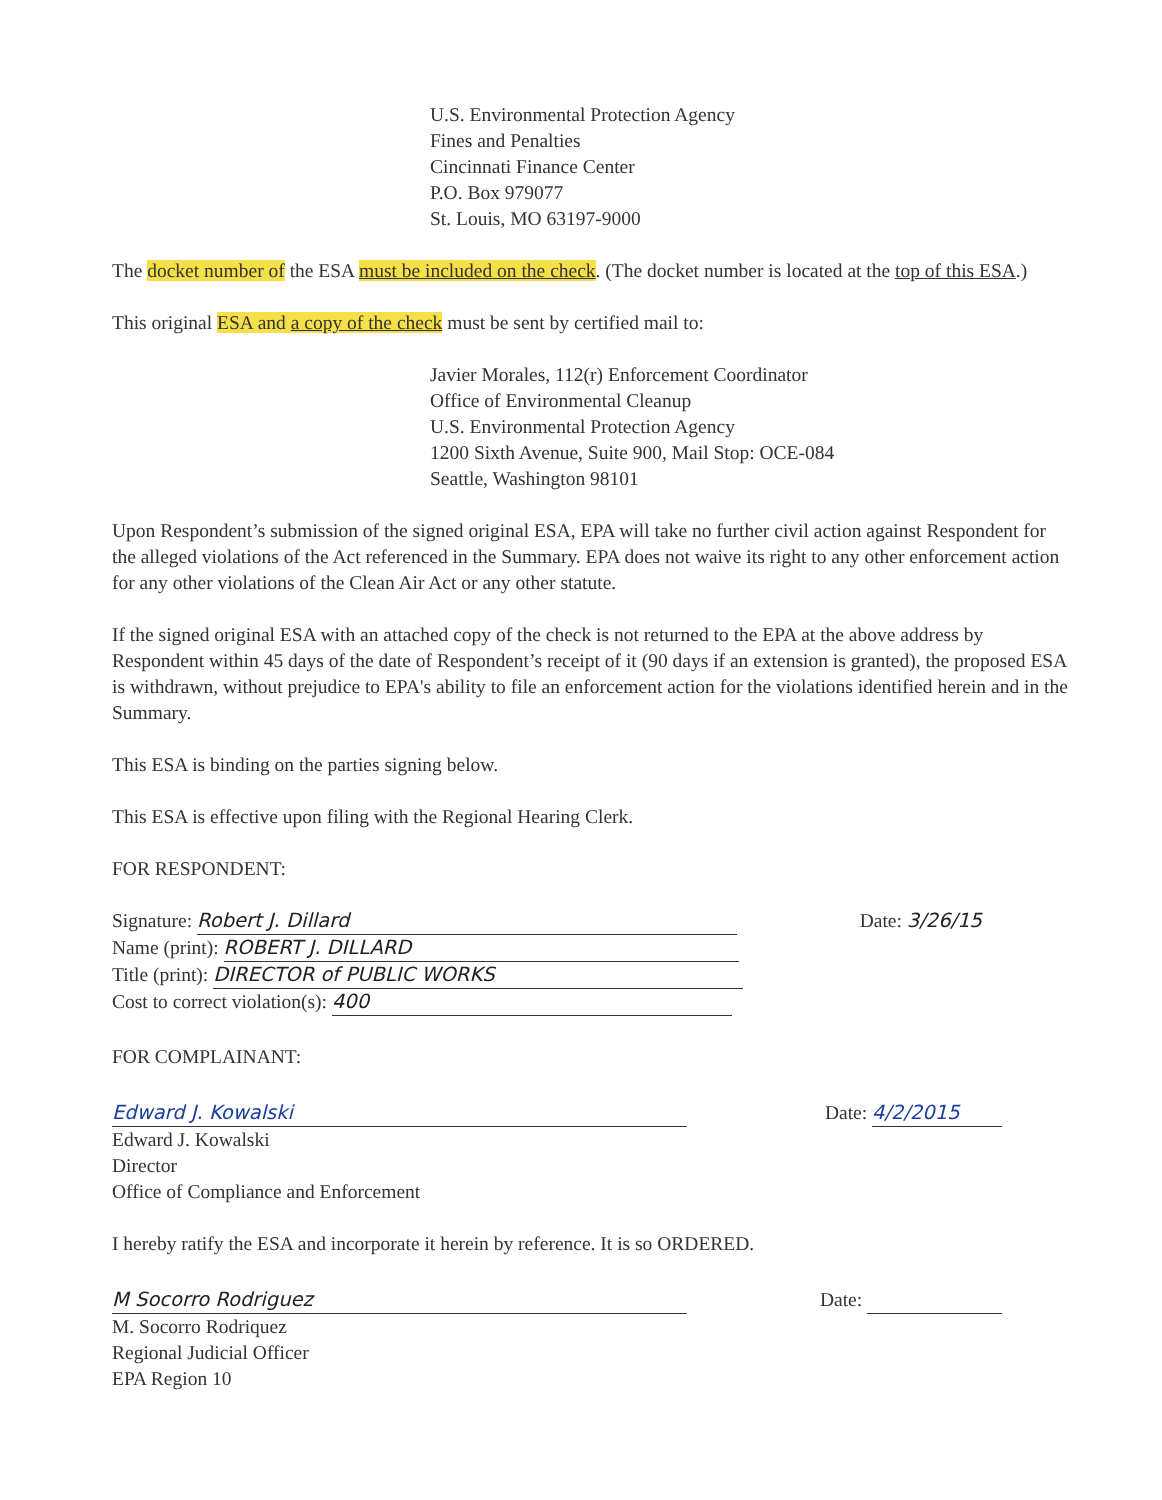U.S. Environmental Protection Agency
Fines and Penalties
Cincinnati Finance Center
P.O. Box 979077
St. Louis, MO 63197-9000
The docket number of the ESA must be included on the check. (The docket number is located at the top of this ESA.)
This original ESA and a copy of the check must be sent by certified mail to:
Javier Morales, 112(r) Enforcement Coordinator
Office of Environmental Cleanup
U.S. Environmental Protection Agency
1200 Sixth Avenue, Suite 900, Mail Stop: OCE-084
Seattle, Washington 98101
Upon Respondent’s submission of the signed original ESA, EPA will take no further civil action against Respondent for the alleged violations of the Act referenced in the Summary. EPA does not waive its right to any other enforcement action for any other violations of the Clean Air Act or any other statute.
If the signed original ESA with an attached copy of the check is not returned to the EPA at the above address by Respondent within 45 days of the date of Respondent’s receipt of it (90 days if an extension is granted), the proposed ESA is withdrawn, without prejudice to EPA's ability to file an enforcement action for the violations identified herein and in the Summary.
This ESA is binding on the parties signing below.
This ESA is effective upon filing with the Regional Hearing Clerk.
FOR RESPONDENT:
Signature: Robert J. Dillard
Name (print): ROBERT J. DILLARD
Title (print): DIRECTOR of PUBLIC WORKS
Cost to correct violation(s): 400
Date: 3/26/15
FOR COMPLAINANT:
Edward J. Kowalski
Edward J. Kowalski
Director
Office of Compliance and Enforcement
Date: 4/2/2015
I hereby ratify the ESA and incorporate it herein by reference. It is so ORDERED.
M Socorro Rodriguez
M. Socorro Rodriquez
Regional Judicial Officer
EPA Region 10
Date: